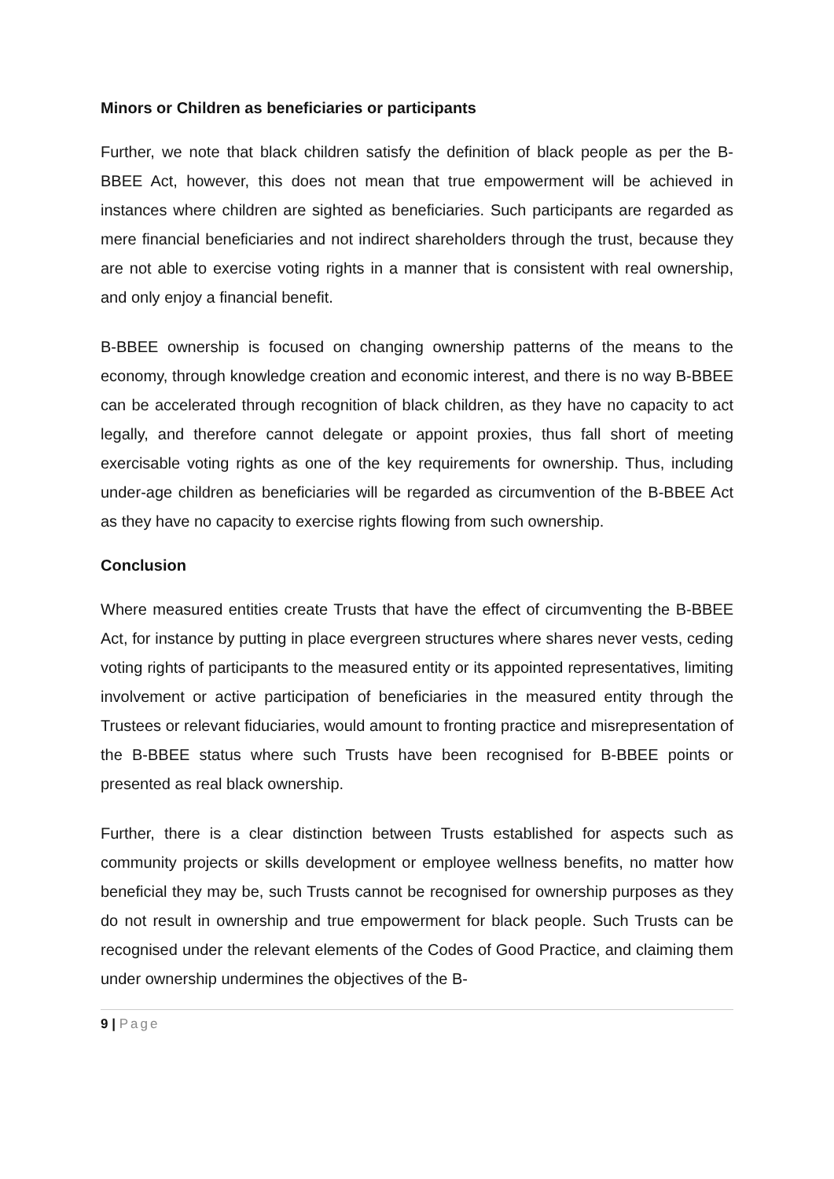Minors or Children as beneficiaries or participants
Further, we note that black children satisfy the definition of black people as per the B-BBEE Act, however, this does not mean that true empowerment will be achieved in instances where children are sighted as beneficiaries. Such participants are regarded as mere financial beneficiaries and not indirect shareholders through the trust, because they are not able to exercise voting rights in a manner that is consistent with real ownership, and only enjoy a financial benefit.
B-BBEE ownership is focused on changing ownership patterns of the means to the economy, through knowledge creation and economic interest, and there is no way B-BBEE can be accelerated through recognition of black children, as they have no capacity to act legally, and therefore cannot delegate or appoint proxies, thus fall short of meeting exercisable voting rights as one of the key requirements for ownership. Thus, including under-age children as beneficiaries will be regarded as circumvention of the B-BBEE Act as they have no capacity to exercise rights flowing from such ownership.
Conclusion
Where measured entities create Trusts that have the effect of circumventing the B-BBEE Act, for instance by putting in place evergreen structures where shares never vests, ceding voting rights of participants to the measured entity or its appointed representatives, limiting involvement or active participation of beneficiaries in the measured entity through the Trustees or relevant fiduciaries, would amount to fronting practice and misrepresentation of the B-BBEE status where such Trusts have been recognised for B-BBEE points or presented as real black ownership.
Further, there is a clear distinction between Trusts established for aspects such as community projects or skills development or employee wellness benefits, no matter how beneficial they may be, such Trusts cannot be recognised for ownership purposes as they do not result in ownership and true empowerment for black people. Such Trusts can be recognised under the relevant elements of the Codes of Good Practice, and claiming them under ownership undermines the objectives of the B-
9 | Page